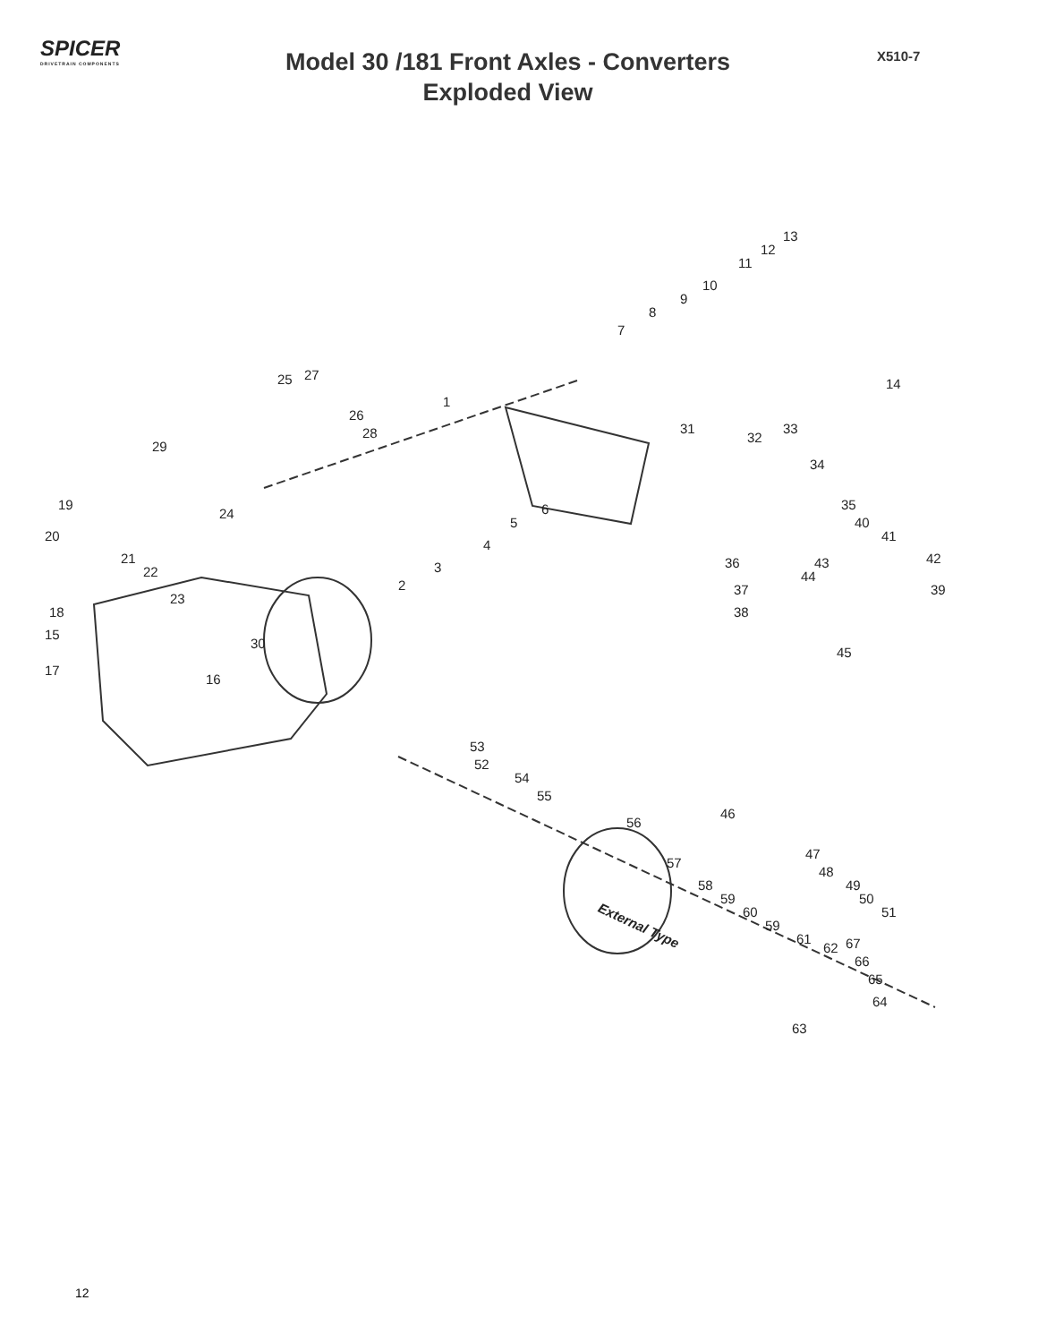SPICER
DRIVETRAIN COMPONENTS
Model 30 /181 Front Axles - Converters
Exploded View
X510-7
13
12
11
10
9
8
7
14
1
25 27
26
28
29
31
32
33
34
19
24 6
5
35
40
20 41
4
21
3 36 43 42
22 44
2 37 39
23
18 38
15
30
45
17
16
53
52
54
55
56
46
47
57
48
58 49
50 59
60 51
59 External Type
61
62 67
66
65
64
63
12